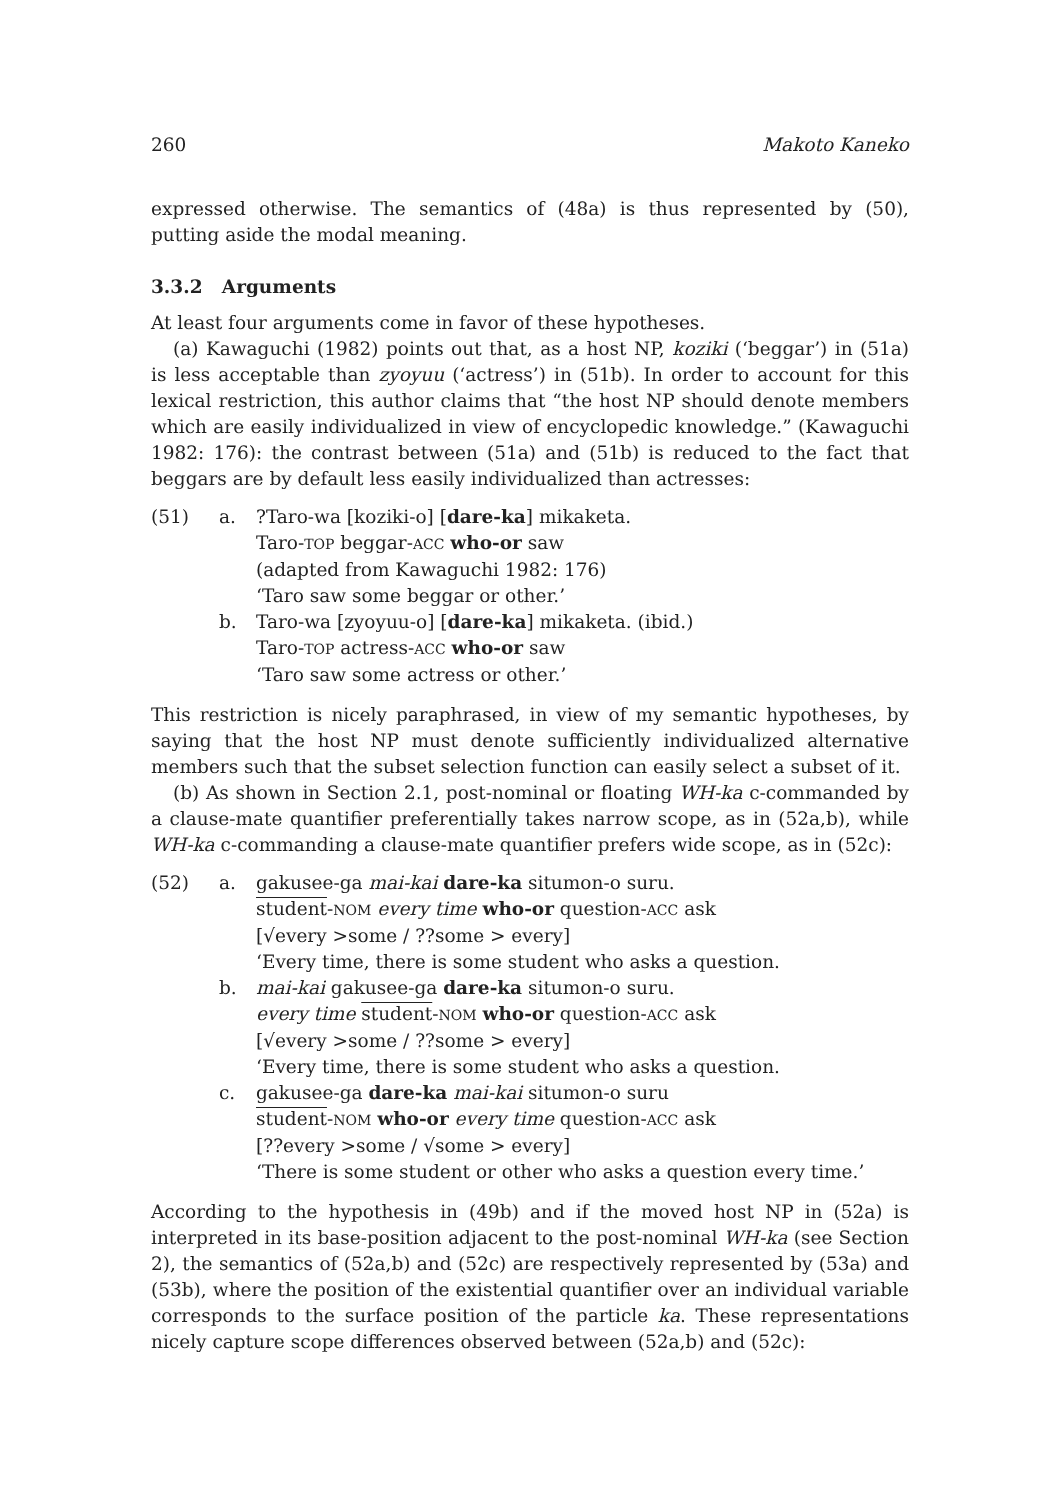260 Makoto Kaneko
expressed otherwise. The semantics of (48a) is thus represented by (50), putting aside the modal meaning.
3.3.2 Arguments
At least four arguments come in favor of these hypotheses.
(a) Kawaguchi (1982) points out that, as a host NP, koziki (‘beggar’) in (51a) is less acceptable than zyoyuu (‘actress’) in (51b). In order to account for this lexical restriction, this author claims that “the host NP should denote members which are easily individualized in view of encyclopedic knowledge.” (Kawaguchi 1982: 176): the contrast between (51a) and (51b) is reduced to the fact that beggars are by default less easily individualized than actresses:
(51) a. ?Taro-wa [koziki-o] [dare-ka] mikaketa.
Taro-TOP beggar-ACC who-or saw
(adapted from Kawaguchi 1982: 176)
‘Taro saw some beggar or other.’
b. Taro-wa [zyoyuu-o] [dare-ka] mikaketa. (ibid.)
Taro-TOP actress-ACC who-or saw
‘Taro saw some actress or other.’
This restriction is nicely paraphrased, in view of my semantic hypotheses, by saying that the host NP must denote sufficiently individualized alternative members such that the subset selection function can easily select a subset of it.
(b) As shown in Section 2.1, post-nominal or floating WH-ka c-commanded by a clause-mate quantifier preferentially takes narrow scope, as in (52a,b), while WH-ka c-commanding a clause-mate quantifier prefers wide scope, as in (52c):
(52) a. gakusee-ga mai-kai dare-ka situmon-o suru.
student-NOM every time who-or question-ACC ask
[√every >some / ??some > every]
‘Every time, there is some student who asks a question.
b. mai-kai gakusee-ga dare-ka situmon-o suru.
every time student-NOM who-or question-ACC ask
[√every >some / ??some > every]
‘Every time, there is some student who asks a question.
c. gakusee-ga dare-ka mai-kai situmon-o suru
student-NOM who-or every time question-ACC ask
[??every >some / √some > every]
‘There is some student or other who asks a question every time.’
According to the hypothesis in (49b) and if the moved host NP in (52a) is interpreted in its base-position adjacent to the post-nominal WH-ka (see Section 2), the semantics of (52a,b) and (52c) are respectively represented by (53a) and (53b), where the position of the existential quantifier over an individual variable corresponds to the surface position of the particle ka. These representations nicely capture scope differences observed between (52a,b) and (52c):